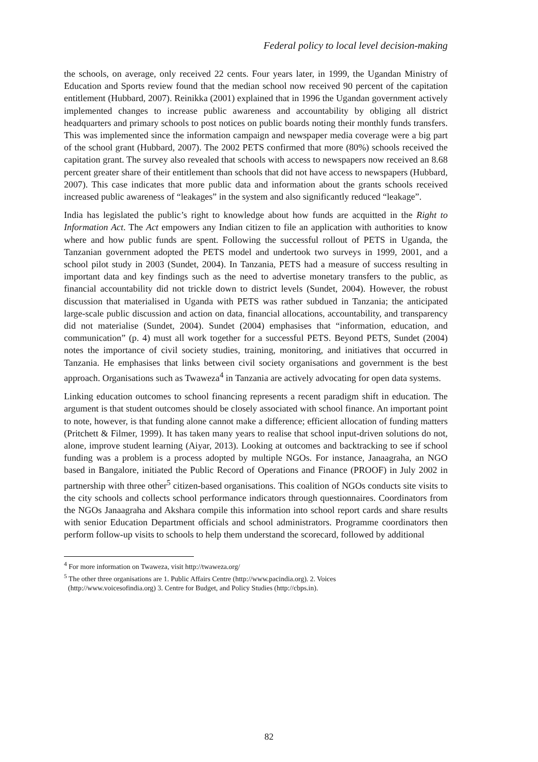Federal policy to local level decision-making
the schools, on average, only received 22 cents. Four years later, in 1999, the Ugandan Ministry of Education and Sports review found that the median school now received 90 percent of the capitation entitlement (Hubbard, 2007). Reinikka (2001) explained that in 1996 the Ugandan government actively implemented changes to increase public awareness and accountability by obliging all district headquarters and primary schools to post notices on public boards noting their monthly funds transfers. This was implemented since the information campaign and newspaper media coverage were a big part of the school grant (Hubbard, 2007). The 2002 PETS confirmed that more (80%) schools received the capitation grant. The survey also revealed that schools with access to newspapers now received an 8.68 percent greater share of their entitlement than schools that did not have access to newspapers (Hubbard, 2007). This case indicates that more public data and information about the grants schools received increased public awareness of “leakages” in the system and also significantly reduced “leakage”.
India has legislated the public’s right to knowledge about how funds are acquitted in the Right to Information Act. The Act empowers any Indian citizen to file an application with authorities to know where and how public funds are spent. Following the successful rollout of PETS in Uganda, the Tanzanian government adopted the PETS model and undertook two surveys in 1999, 2001, and a school pilot study in 2003 (Sundet, 2004). In Tanzania, PETS had a measure of success resulting in important data and key findings such as the need to advertise monetary transfers to the public, as financial accountability did not trickle down to district levels (Sundet, 2004). However, the robust discussion that materialised in Uganda with PETS was rather subdued in Tanzania; the anticipated large-scale public discussion and action on data, financial allocations, accountability, and transparency did not materialise (Sundet, 2004). Sundet (2004) emphasises that “information, education, and communication” (p. 4) must all work together for a successful PETS. Beyond PETS, Sundet (2004) notes the importance of civil society studies, training, monitoring, and initiatives that occurred in Tanzania. He emphasises that links between civil society organisations and government is the best approach. Organisations such as Twaweza<sup>4</sup> in Tanzania are actively advocating for open data systems.
Linking education outcomes to school financing represents a recent paradigm shift in education. The argument is that student outcomes should be closely associated with school finance. An important point to note, however, is that funding alone cannot make a difference; efficient allocation of funding matters (Pritchett & Filmer, 1999). It has taken many years to realise that school input-driven solutions do not, alone, improve student learning (Aiyar, 2013). Looking at outcomes and backtracking to see if school funding was a problem is a process adopted by multiple NGOs. For instance, Janaagraha, an NGO based in Bangalore, initiated the Public Record of Operations and Finance (PROOF) in July 2002 in partnership with three other<sup>5</sup> citizen-based organisations. This coalition of NGOs conducts site visits to the city schools and collects school performance indicators through questionnaires. Coordinators from the NGOs Janaagraha and Akshara compile this information into school report cards and share results with senior Education Department officials and school administrators. Programme coordinators then perform follow-up visits to schools to help them understand the scorecard, followed by additional
<sup>4</sup> For more information on Twaweza, visit http://twaweza.org/
<sup>5</sup> The other three organisations are 1. Public Affairs Centre (http://www.pacindia.org). 2. Voices
(http://www.voicesofindia.org) 3. Centre for Budget, and Policy Studies (http://cbps.in).
82